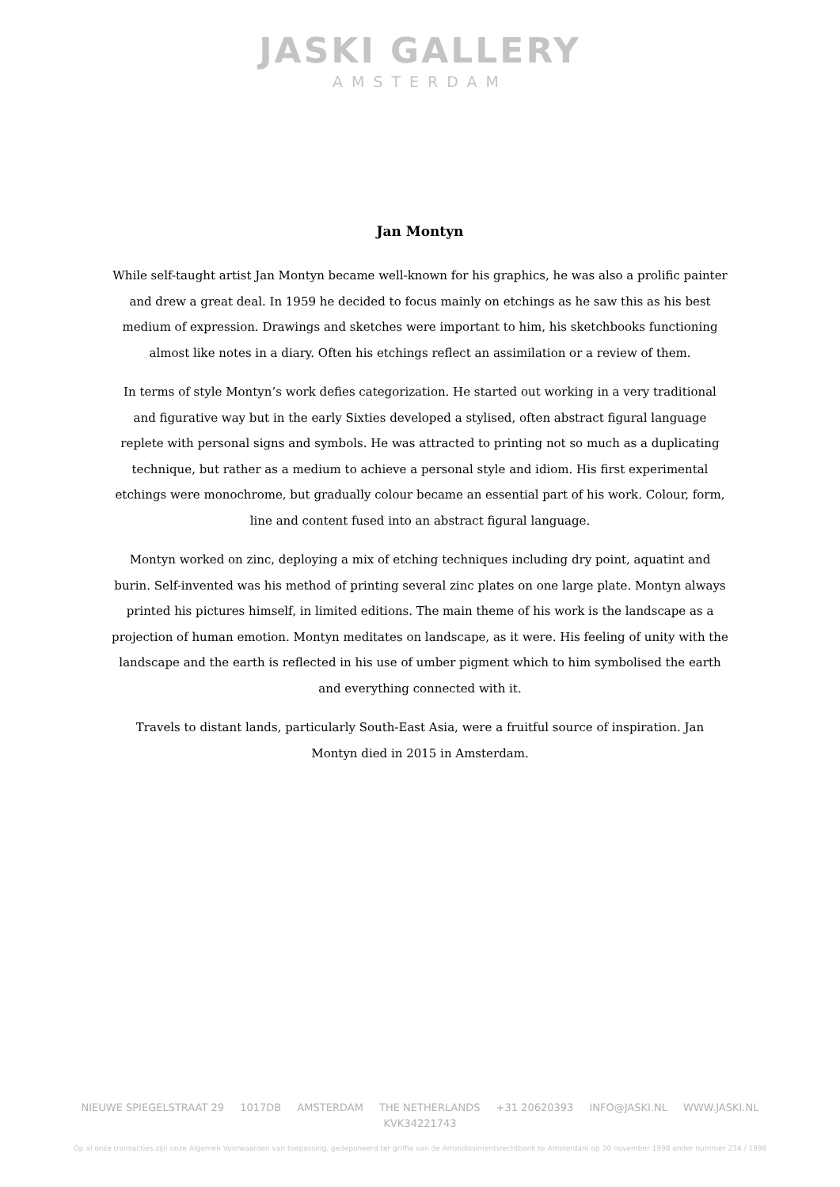JASKI GALLERY
AMSTERDAM
Jan Montyn
While self-taught artist Jan Montyn became well-known for his graphics, he was also a prolific painter and drew a great deal. In 1959 he decided to focus mainly on etchings as he saw this as his best medium of expression. Drawings and sketches were important to him, his sketchbooks functioning almost like notes in a diary. Often his etchings reflect an assimilation or a review of them.
In terms of style Montyn’s work defies categorization. He started out working in a very traditional and figurative way but in the early Sixties developed a stylised, often abstract figural language replete with personal signs and symbols. He was attracted to printing not so much as a duplicating technique, but rather as a medium to achieve a personal style and idiom. His first experimental etchings were monochrome, but gradually colour became an essential part of his work. Colour, form, line and content fused into an abstract figural language.
Montyn worked on zinc, deploying a mix of etching techniques including dry point, aquatint and burin. Self-invented was his method of printing several zinc plates on one large plate. Montyn always printed his pictures himself, in limited editions. The main theme of his work is the landscape as a projection of human emotion. Montyn meditates on landscape, as it were. His feeling of unity with the landscape and the earth is reflected in his use of umber pigment which to him symbolised the earth and everything connected with it.
Travels to distant lands, particularly South-East Asia, were a fruitful source of inspiration. Jan Montyn died in 2015 in Amsterdam.
NIEUWE SPIEGELSTRAAT 29 1017DB AMSTERDAM THE NETHERLANDS +31 20620393 INFO@JASKI.NL WWW.JASKI.NL KVK34221743
Op al onze transacties zijn onze Algemen Voorwaarden van toepassing, gedeponeerd ter griffie van de Arrondissimentsrechtbank te Amsterdam op 30 november 1998 onder nummer 234 / 1998